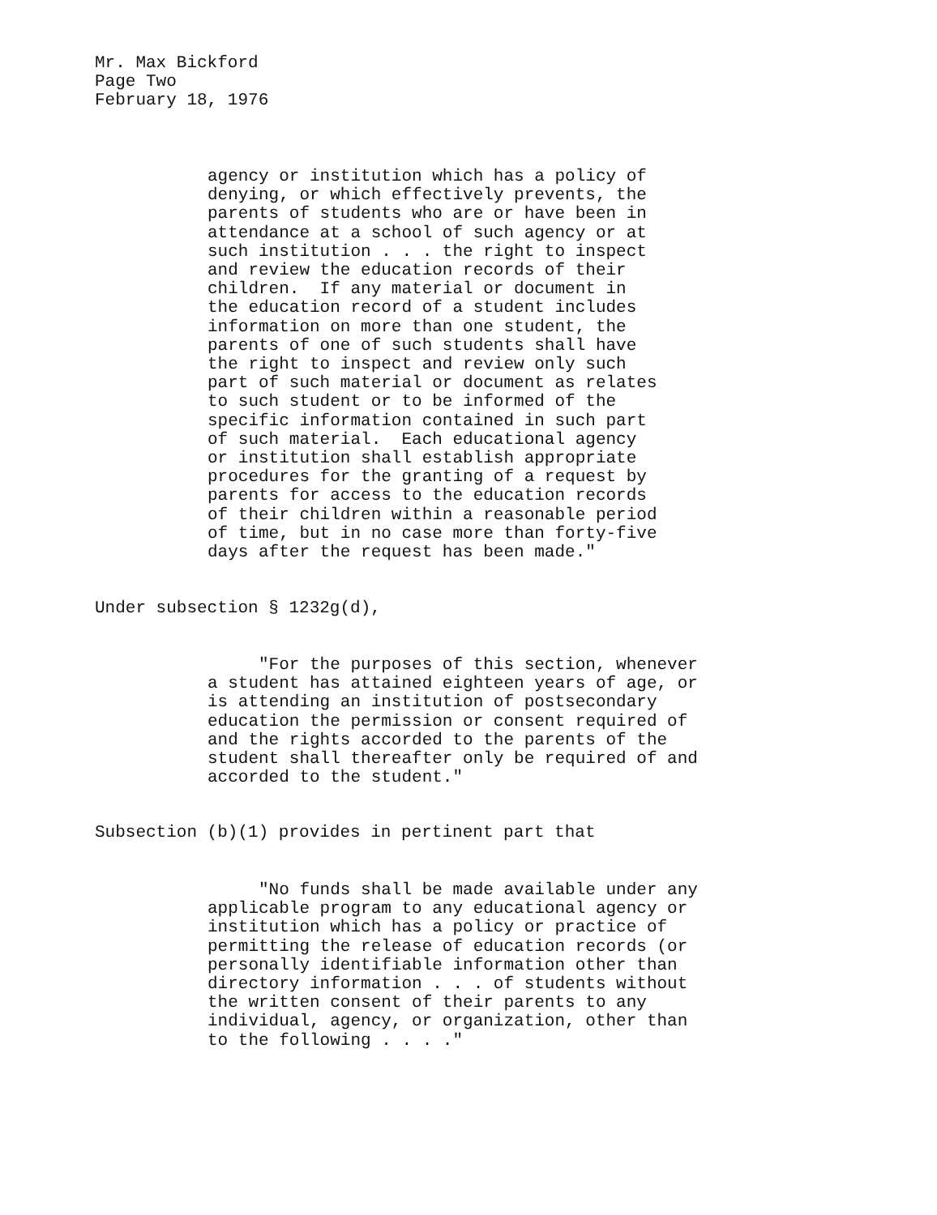Mr. Max Bickford Page Two February 18, 1976
agency or institution which has a policy of denying, or which effectively prevents, the parents of students who are or have been in attendance at a school of such agency or at such institution . . . the right to inspect and review the education records of their children. If any material or document in the education record of a student includes information on more than one student, the parents of one of such students shall have the right to inspect and review only such part of such material or document as relates to such student or to be informed of the specific information contained in such part of such material. Each educational agency or institution shall establish appropriate procedures for the granting of a request by parents for access to the education records of their children within a reasonable period of time, but in no case more than forty-five days after the request has been made."
Under subsection § 1232g(d),
"For the purposes of this section, whenever a student has attained eighteen years of age, or is attending an institution of postsecondary education the permission or consent required of and the rights accorded to the parents of the student shall thereafter only be required of and accorded to the student."
Subsection (b)(1) provides in pertinent part that
"No funds shall be made available under any applicable program to any educational agency or institution which has a policy or practice of permitting the release of education records (or personally identifiable information other than directory information . . . of students without the written consent of their parents to any individual, agency, or organization, other than to the following . . . ."